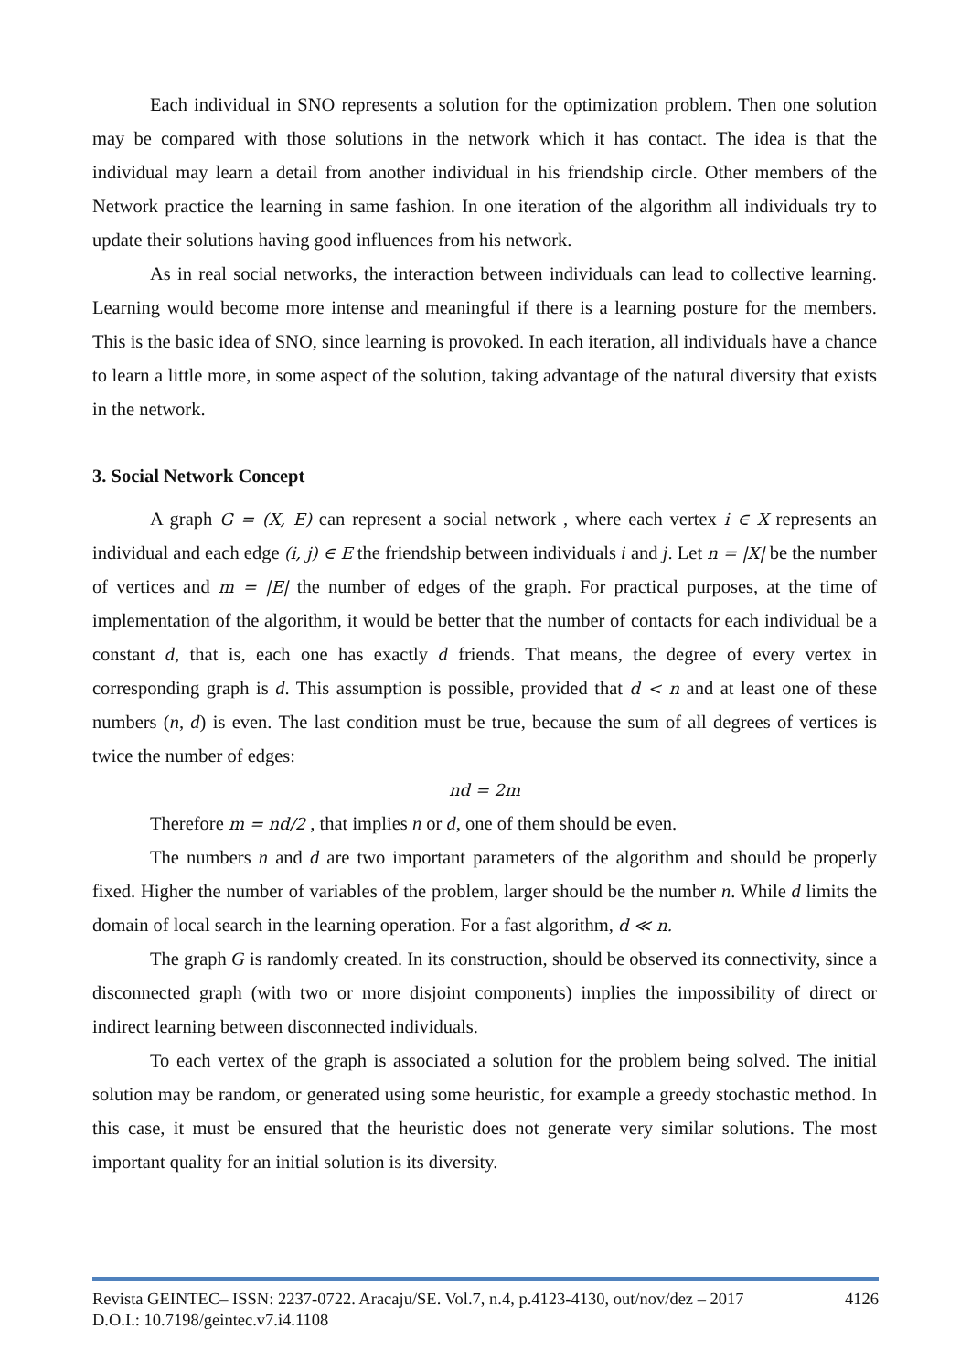Each individual in SNO represents a solution for the optimization problem. Then one solution may be compared with those solutions in the network which it has contact. The idea is that the individual may learn a detail from another individual in his friendship circle. Other members of the Network practice the learning in same fashion. In one iteration of the algorithm all individuals try to update their solutions having good influences from his network.
As in real social networks, the interaction between individuals can lead to collective learning. Learning would become more intense and meaningful if there is a learning posture for the members. This is the basic idea of SNO, since learning is provoked. In each iteration, all individuals have a chance to learn a little more, in some aspect of the solution, taking advantage of the natural diversity that exists in the network.
3. Social Network Concept
A graph G = (X, E) can represent a social network , where each vertex i ∈ X represents an individual and each edge (i, j) ∈ E the friendship between individuals i and j. Let n = |X| be the number of vertices and m = |E| the number of edges of the graph. For practical purposes, at the time of implementation of the algorithm, it would be better that the number of contacts for each individual be a constant d, that is, each one has exactly d friends. That means, the degree of every vertex in corresponding graph is d. This assumption is possible, provided that d < n and at least one of these numbers (n, d) is even. The last condition must be true, because the sum of all degrees of vertices is twice the number of edges:
nd = 2m
Therefore m = nd/2 , that implies n or d, one of them should be even.
The numbers n and d are two important parameters of the algorithm and should be properly fixed. Higher the number of variables of the problem, larger should be the number n. While d limits the domain of local search in the learning operation. For a fast algorithm, d ≪ n.
The graph G is randomly created. In its construction, should be observed its connectivity, since a disconnected graph (with two or more disjoint components) implies the impossibility of direct or indirect learning between disconnected individuals.
To each vertex of the graph is associated a solution for the problem being solved. The initial solution may be random, or generated using some heuristic, for example a greedy stochastic method. In this case, it must be ensured that the heuristic does not generate very similar solutions. The most important quality for an initial solution is its diversity.
4126 Revista GEINTEC– ISSN: 2237-0722. Aracaju/SE. Vol.7, n.4, p.4123-4130, out/nov/dez – 2017
D.O.I.: 10.7198/geintec.v7.i4.1108